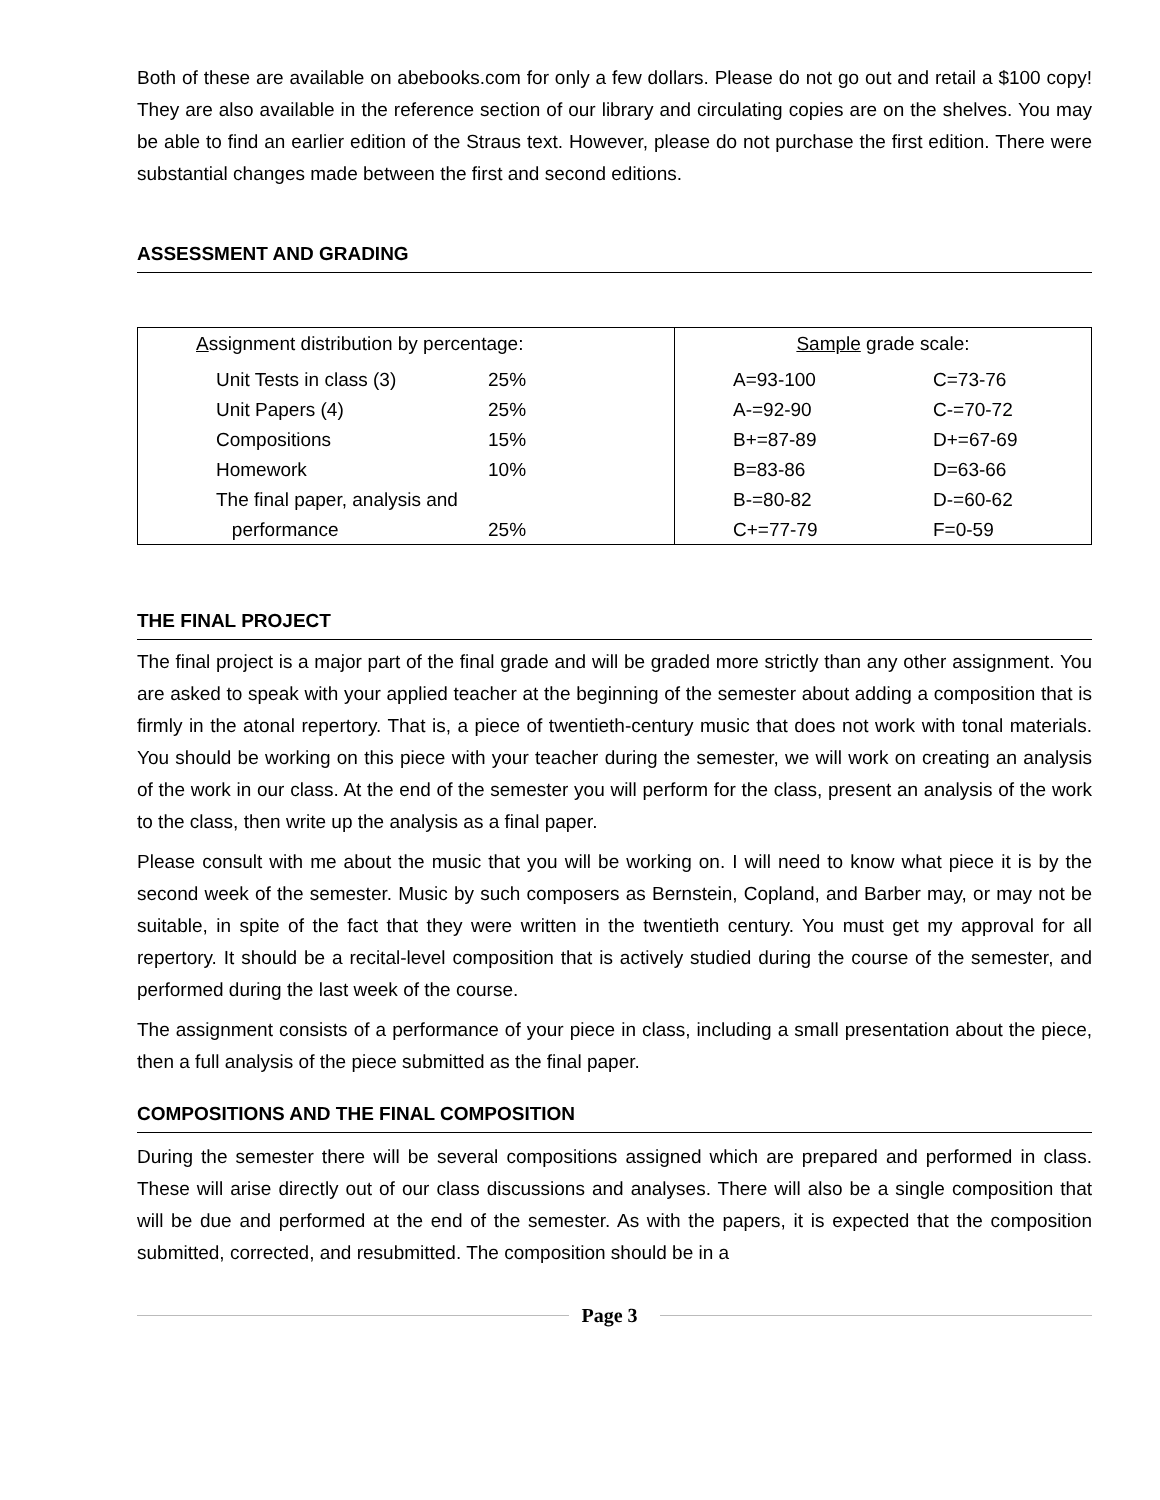Both of these are available on abebooks.com for only a few dollars. Please do not go out and retail a $100 copy! They are also available in the reference section of our library and circulating copies are on the shelves. You may be able to find an earlier edition of the Straus text. However, please do not purchase the first edition. There were substantial changes made between the first and second editions.
ASSESSMENT AND GRADING
| A ssignment distribution by percentage: / Unit Tests in class (3) / 25% / / Unit Papers (4) / 25% / / Compositions / 15% / / Homework / 10% / / The final paper, analysis and / / / performance / 25% / | Sample grade scale: / A=93-100 / C=73-76 / / A-=92-90 / C-=70-72 / / B+=87-89 / D+=67-69 / / B=83-86 / D=63-66 / / B-=80-82 / D-=60-62 / / C+=77-79 / F=0-59 / |
THE FINAL PROJECT
The final project is a major part of the final grade and will be graded more strictly than any other assignment. You are asked to speak with your applied teacher at the beginning of the semester about adding a composition that is firmly in the atonal repertory. That is, a piece of twentieth-century music that does not work with tonal materials. You should be working on this piece with your teacher during the semester, we will work on creating an analysis of the work in our class. At the end of the semester you will perform for the class, present an analysis of the work to the class, then write up the analysis as a final paper.
Please consult with me about the music that you will be working on. I will need to know what piece it is by the second week of the semester. Music by such composers as Bernstein, Copland, and Barber may, or may not be suitable, in spite of the fact that they were written in the twentieth century. You must get my approval for all repertory. It should be a recital-level composition that is actively studied during the course of the semester, and performed during the last week of the course.
The assignment consists of a performance of your piece in class, including a small presentation about the piece, then a full analysis of the piece submitted as the final paper.
COMPOSITIONS AND THE FINAL COMPOSITION
During the semester there will be several compositions assigned which are prepared and performed in class. These will arise directly out of our class discussions and analyses. There will also be a single composition that will be due and performed at the end of the semester. As with the papers, it is expected that the composition submitted, corrected, and resubmitted. The composition should be in a
Page 3